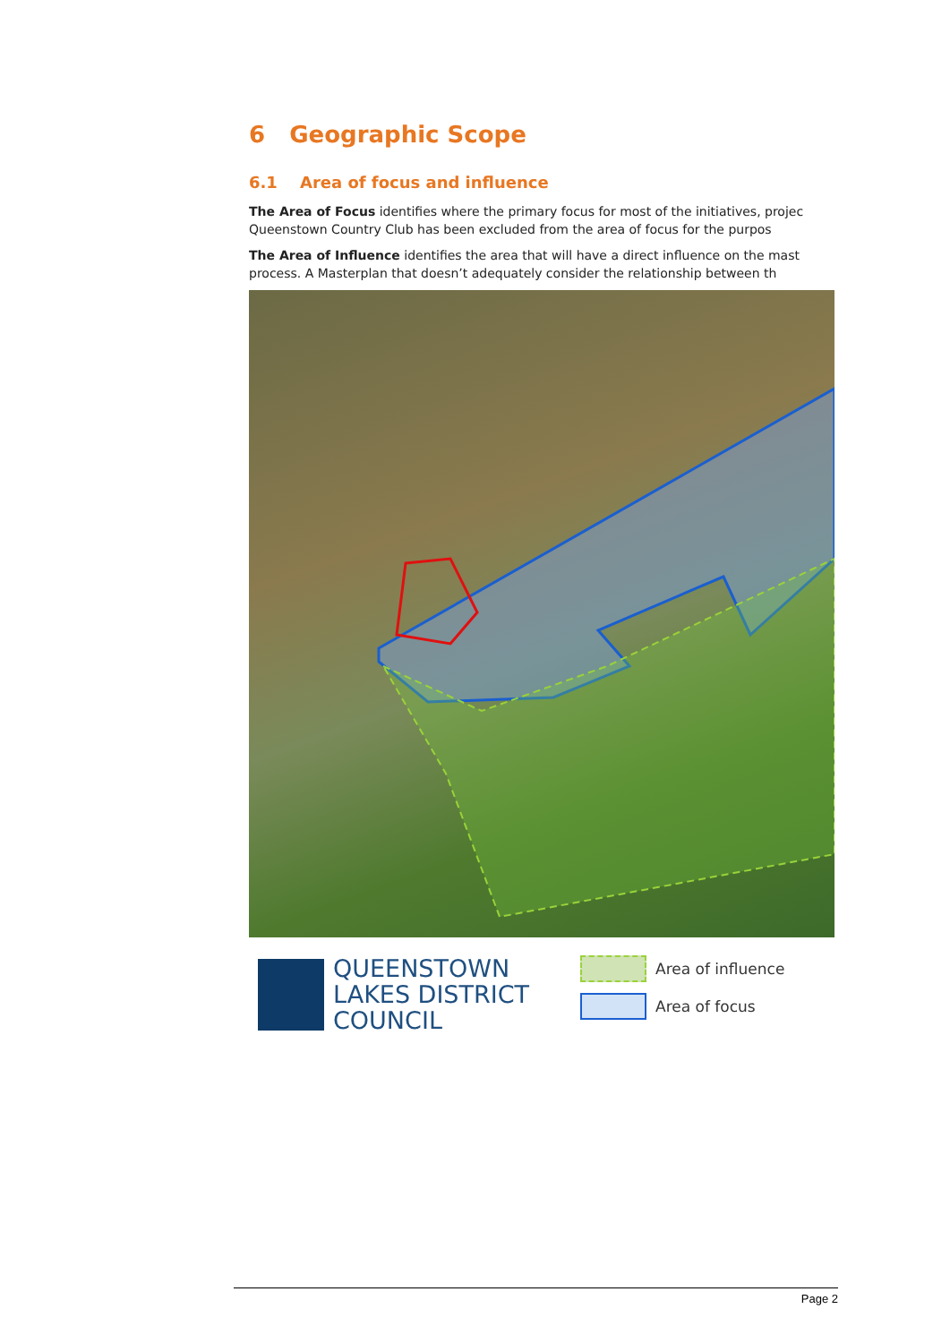6 Geographic Scope
6.1 Area of focus and influence
The Area of Focus identifies where the primary focus for most of the initiatives, projec
Queenstown Country Club has been excluded from the area of focus for the purpos
The Area of Influence identifies the area that will have a direct influence on the mast
process. A Masterplan that doesn’t adequately consider the relationship between th
QUEENSTOWN
LAKES DISTRICT
COUNCIL
Area of influence
Area of focus
Page 2